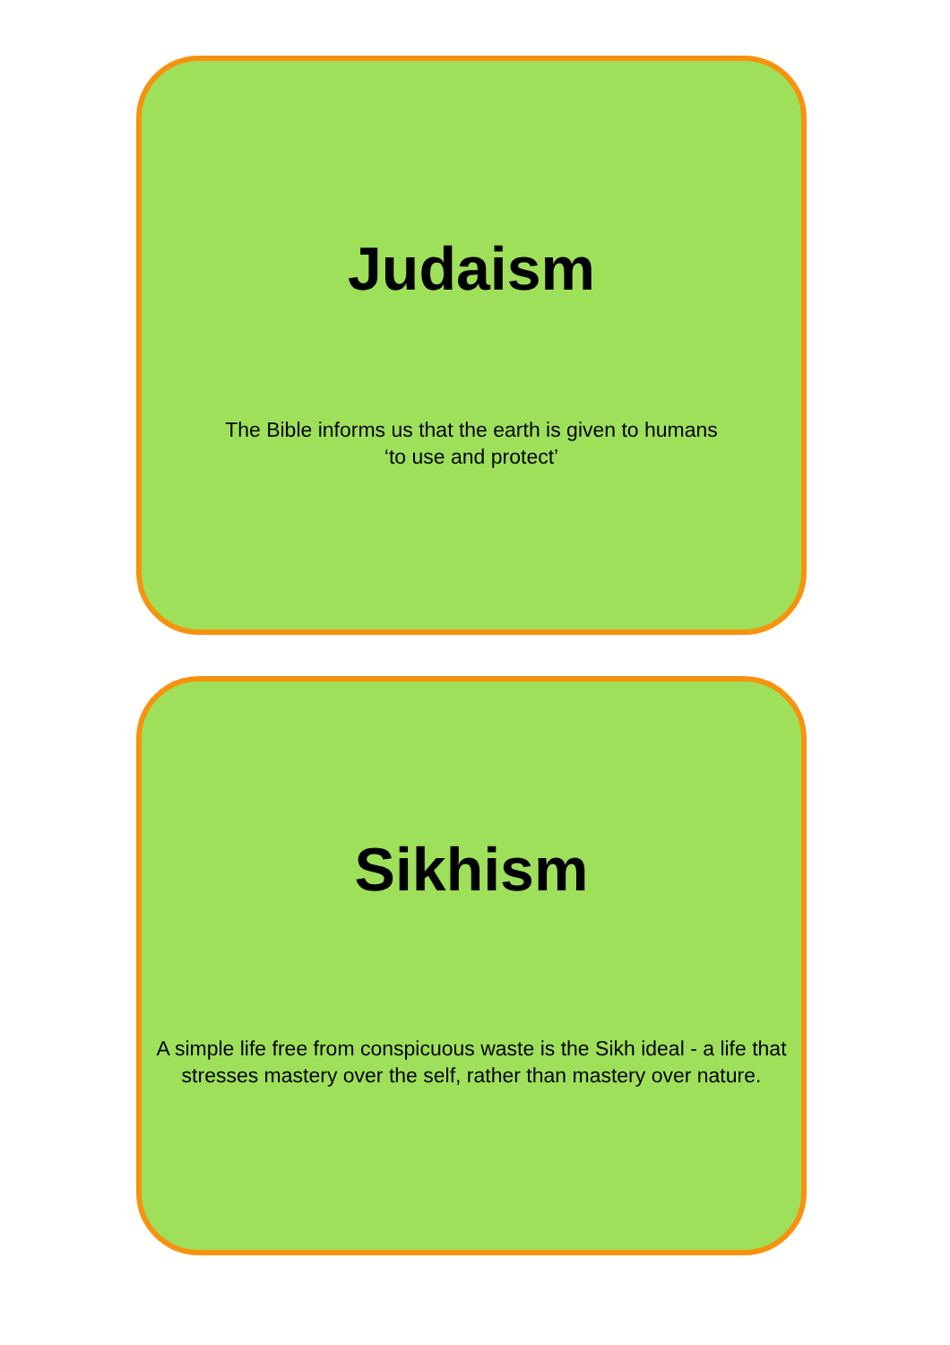Judaism
The Bible informs us that the earth is given to humans
‘to use and protect’
Sikhism
A simple life free from conspicuous waste is the Sikh ideal - a life that stresses mastery over the self, rather than mastery over nature.